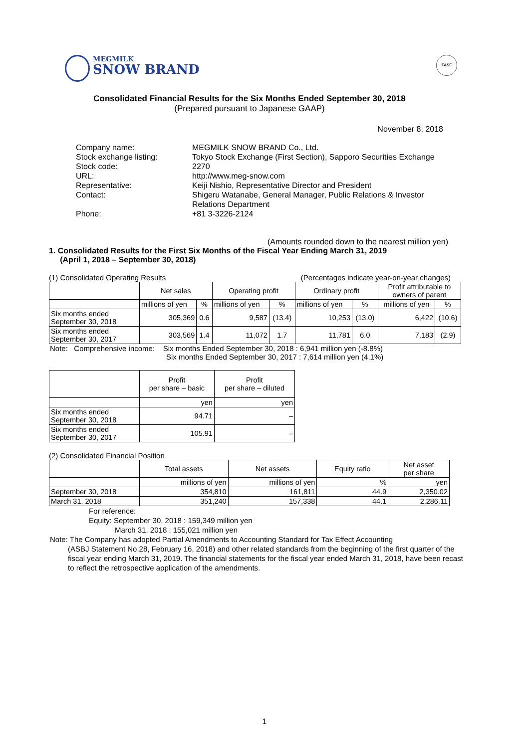MEGMILK
SNOW BRAND
FASF
Consolidated Financial Results for the Six Months Ended September 30, 2018
(Prepared pursuant to Japanese GAAP)
November 8, 2018
| Company name: | MEGMILK SNOW BRAND Co., Ltd. |
| Stock exchange listing: | Tokyo Stock Exchange (First Section), Sapporo Securities Exchange |
| Stock code: | 2270 |
| URL: | http://www.meg-snow.com |
| Representative: | Keiji Nishio, Representative Director and President |
| Contact: | Shigeru Watanabe, General Manager, Public Relations & Investor Relations Department |
| Phone: | +81 3-3226-2124 |
(Amounts rounded down to the nearest million yen)
1. Consolidated Results for the First Six Months of the Fiscal Year Ending March 31, 2019
(April 1, 2018 – September 30, 2018)
(1) Consolidated Operating Results (Percentages indicate year-on-year changes)
| | Net sales | | Operating profit | | Ordinary profit | | Profit attributable to owners of parent | |
| --- | --- | --- | --- | --- | --- | --- | --- | --- |
| | millions of yen | % | millions of yen | % | millions of yen | % | millions of yen | % |
| Six months ended September 30, 2018 | 305,369 | 0.6 | 9,587 | (13.4) | 10,253 | (13.0) | 6,422 | (10.6) |
| Six months ended September 30, 2017 | 303,569 | 1.4 | 11,072 | 1.7 | 11,781 | 6.0 | 7,183 | (2.9) |
Note: Comprehensive income: Six months Ended September 30, 2018 : 6,941 million yen (-8.8%)
Six months Ended September 30, 2017 : 7,614 million yen (4.1%)
| | Profit per share – basic | Profit per share – diluted |
| --- | --- | --- |
| | yen | yen |
| Six months ended September 30, 2018 | 94.71 | – |
| Six months ended September 30, 2017 | 105.91 | – |
(2) Consolidated Financial Position
| | Total assets | Net assets | Equity ratio | Net asset per share |
| --- | --- | --- | --- | --- |
| | millions of yen | millions of yen | % | yen |
| September 30, 2018 | 354,810 | 161,811 | 44.9 | 2,350.02 |
| March 31, 2018 | 351,240 | 157,338 | 44.1 | 2,286.11 |
For reference:
Equity: September 30, 2018 : 159,349 million yen
March 31, 2018 : 155,021 million yen
Note: The Company has adopted Partial Amendments to Accounting Standard for Tax Effect Accounting
(ASBJ Statement No.28, February 16, 2018) and other related standards from the beginning of the first quarter of the fiscal year ending March 31, 2019. The financial statements for the fiscal year ended March 31, 2018, have been recast to reflect the retrospective application of the amendments.
1